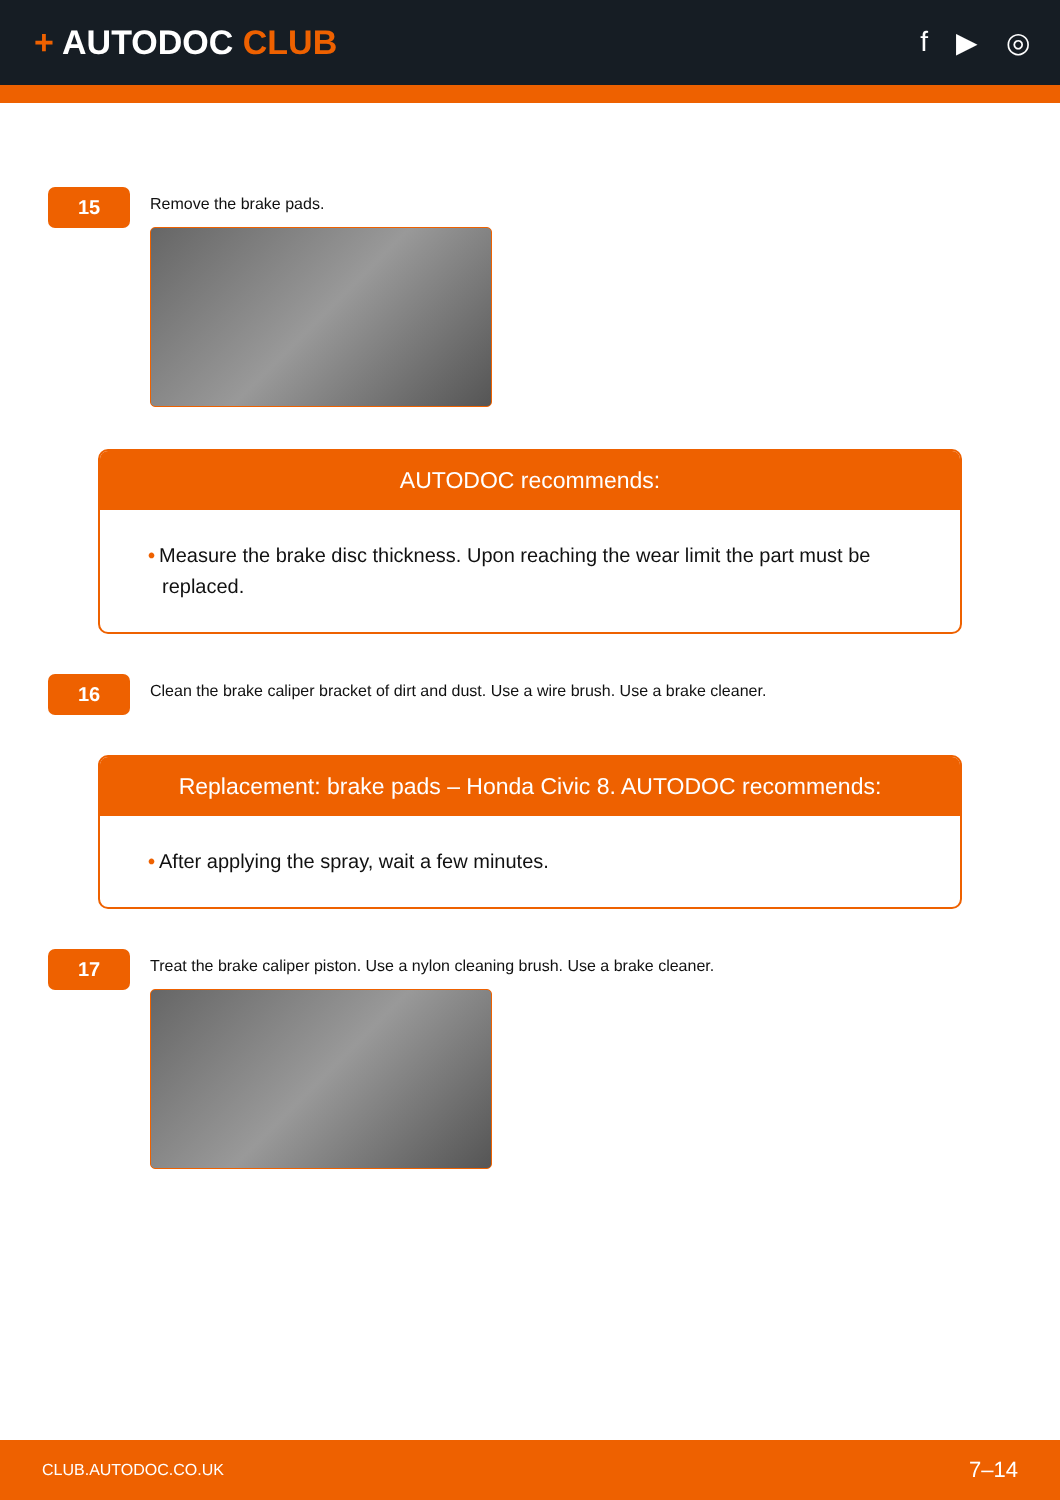+ AUTODOC CLUB
f ▶ ◎
15
Remove the brake pads.
AUTODOC recommends:
• Measure the brake disc thickness. Upon reaching the wear limit the part must be replaced.
16
Clean the brake caliper bracket of dirt and dust. Use a wire brush. Use a brake cleaner.
Replacement: brake pads – Honda Civic 8. AUTODOC recommends:
• After applying the spray, wait a few minutes.
17
Treat the brake caliper piston. Use a nylon cleaning brush. Use a brake cleaner.
CLUB.AUTODOC.CO.UK 7–14